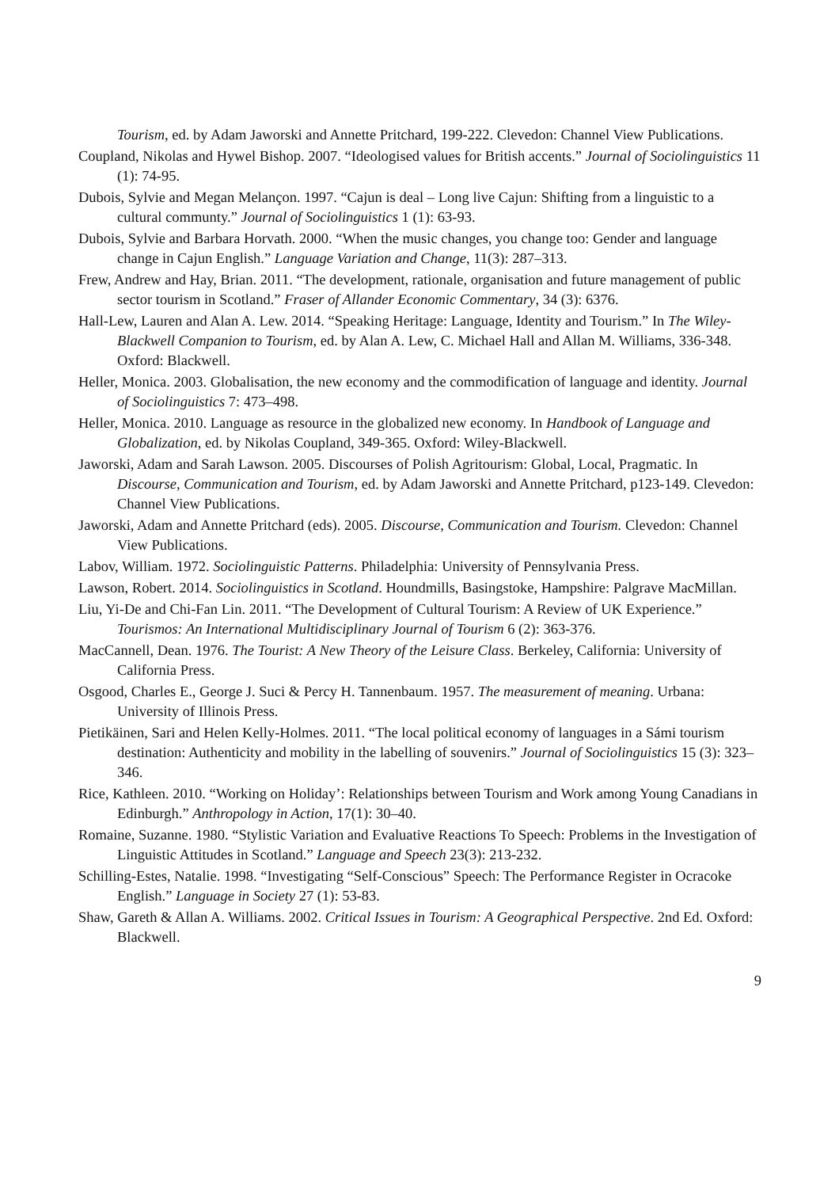Tourism, ed. by Adam Jaworski and Annette Pritchard, 199-222. Clevedon: Channel View Publications.
Coupland, Nikolas and Hywel Bishop. 2007. “Ideologised values for British accents.” Journal of Sociolinguistics 11 (1): 74-95.
Dubois, Sylvie and Megan Melançon. 1997. “Cajun is deal – Long live Cajun: Shifting from a linguistic to a cultural communty.” Journal of Sociolinguistics 1 (1): 63-93.
Dubois, Sylvie and Barbara Horvath. 2000. “When the music changes, you change too: Gender and language change in Cajun English.” Language Variation and Change, 11(3): 287–313.
Frew, Andrew and Hay, Brian. 2011. “The development, rationale, organisation and future management of public sector tourism in Scotland.” Fraser of Allander Economic Commentary, 34 (3): 6376.
Hall-Lew, Lauren and Alan A. Lew. 2014. “Speaking Heritage: Language, Identity and Tourism.” In The Wiley-Blackwell Companion to Tourism, ed. by Alan A. Lew, C. Michael Hall and Allan M. Williams, 336-348. Oxford: Blackwell.
Heller, Monica. 2003. Globalisation, the new economy and the commodification of language and identity. Journal of Sociolinguistics 7: 473–498.
Heller, Monica. 2010. Language as resource in the globalized new economy. In Handbook of Language and Globalization, ed. by Nikolas Coupland, 349-365. Oxford: Wiley-Blackwell.
Jaworski, Adam and Sarah Lawson. 2005. Discourses of Polish Agritourism: Global, Local, Pragmatic. In Discourse, Communication and Tourism, ed. by Adam Jaworski and Annette Pritchard, p123-149. Clevedon: Channel View Publications.
Jaworski, Adam and Annette Pritchard (eds). 2005. Discourse, Communication and Tourism. Clevedon: Channel View Publications.
Labov, William. 1972. Sociolinguistic Patterns. Philadelphia: University of Pennsylvania Press.
Lawson, Robert. 2014. Sociolinguistics in Scotland. Houndmills, Basingstoke, Hampshire: Palgrave MacMillan.
Liu, Yi-De and Chi-Fan Lin. 2011. “The Development of Cultural Tourism: A Review of UK Experience.” Tourismos: An International Multidisciplinary Journal of Tourism 6 (2): 363-376.
MacCannell, Dean. 1976. The Tourist: A New Theory of the Leisure Class. Berkeley, California: University of California Press.
Osgood, Charles E., George J. Suci & Percy H. Tannenbaum. 1957. The measurement of meaning. Urbana: University of Illinois Press.
Pietikäinen, Sari and Helen Kelly-Holmes. 2011. “The local political economy of languages in a Sámi tourism destination: Authenticity and mobility in the labelling of souvenirs.” Journal of Sociolinguistics 15 (3): 323–346.
Rice, Kathleen. 2010. “Working on Holiday’: Relationships between Tourism and Work among Young Canadians in Edinburgh.” Anthropology in Action, 17(1): 30–40.
Romaine, Suzanne. 1980. “Stylistic Variation and Evaluative Reactions To Speech: Problems in the Investigation of Linguistic Attitudes in Scotland.” Language and Speech 23(3): 213-232.
Schilling-Estes, Natalie. 1998. “Investigating “Self-Conscious” Speech: The Performance Register in Ocracoke English.” Language in Society 27 (1): 53-83.
Shaw, Gareth & Allan A. Williams. 2002. Critical Issues in Tourism: A Geographical Perspective. 2nd Ed. Oxford: Blackwell.
9